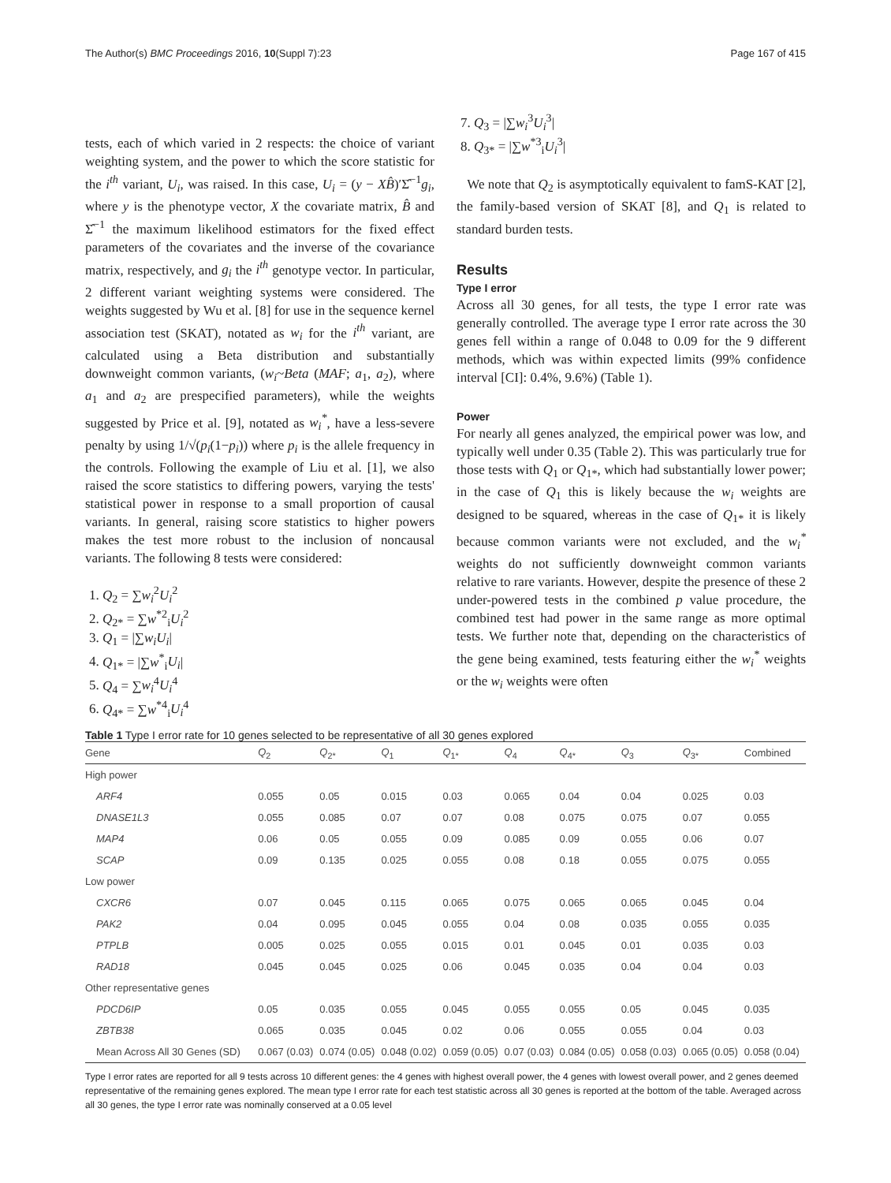The Author(s) BMC Proceedings 2016, 10(Suppl 7):23 Page 167 of 415
tests, each of which varied in 2 respects: the choice of variant weighting system, and the power to which the score statistic for the i<sup>th</sup> variant, U<sub>i</sub>, was raised. In this case, U<sub>i</sub> = (y − XB̂)′Σ̂<sup>−1</sup>g<sub>i</sub>, where y is the phenotype vector, X the covariate matrix, B̂ and Σ̂<sup>−1</sup> the maximum likelihood estimators for the fixed effect parameters of the covariates and the inverse of the covariance matrix, respectively, and g<sub>i</sub> the i<sup>th</sup> genotype vector. In particular, 2 different variant weighting systems were considered. The weights suggested by Wu et al. [8] for use in the sequence kernel association test (SKAT), notated as w<sub>i</sub> for the i<sup>th</sup> variant, are calculated using a Beta distribution and substantially downweight common variants, (w<sub>i</sub>~Beta (MAF; a<sub>1</sub>, a<sub>2</sub>), where a<sub>1</sub> and a<sub>2</sub> are prespecified parameters), while the weights suggested by Price et al. [9], notated as w<sub>i</sub><sup>*</sup>, have a less-severe penalty by using 1/√(p<sub>i</sub>(1−p<sub>i</sub>)) where p<sub>i</sub> is the allele frequency in the controls. Following the example of Liu et al. [1], we also raised the score statistics to differing powers, varying the tests' statistical power in response to a small proportion of causal variants. In general, raising score statistics to higher powers makes the test more robust to the inclusion of noncausal variants. The following 8 tests were considered:
1. Q<sub>2</sub> = ∑w<sub>i</sub><sup>2</sup>U<sub>i</sub><sup>2</sup>
2. Q<sub>2*</sub> = ∑w<sup>*2</sup><sub>i</sub>U<sub>i</sub><sup>2</sup>
3. Q<sub>1</sub> = |∑w<sub>i</sub>U<sub>i</sub>|
4. Q<sub>1*</sub> = |∑w<sup>*</sup><sub>i</sub>U<sub>i</sub>|
5. Q<sub>4</sub> = ∑w<sub>i</sub><sup>4</sup>U<sub>i</sub><sup>4</sup>
6. Q<sub>4*</sub> = ∑w<sup>*4</sup><sub>i</sub>U<sub>i</sub><sup>4</sup>
7. Q<sub>3</sub> = |∑w<sub>i</sub><sup>3</sup>U<sub>i</sub><sup>3</sup>|
8. Q<sub>3*</sub> = |∑w<sup>*3</sup><sub>i</sub>U<sub>i</sub><sup>3</sup>|
We note that Q<sub>2</sub> is asymptotically equivalent to famS-KAT [2], the family-based version of SKAT [8], and Q<sub>1</sub> is related to standard burden tests.
Results
Type I error
Across all 30 genes, for all tests, the type I error rate was generally controlled. The average type I error rate across the 30 genes fell within a range of 0.048 to 0.09 for the 9 different methods, which was within expected limits (99% confidence interval [CI]: 0.4%, 9.6%) (Table 1).
Power
For nearly all genes analyzed, the empirical power was low, and typically well under 0.35 (Table 2). This was particularly true for those tests with Q<sub>1</sub> or Q<sub>1*</sub>, which had substantially lower power; in the case of Q<sub>1</sub> this is likely because the w<sub>i</sub> weights are designed to be squared, whereas in the case of Q<sub>1*</sub> it is likely because common variants were not excluded, and the w<sub>i</sub><sup>*</sup> weights do not sufficiently downweight common variants relative to rare variants. However, despite the presence of these 2 under-powered tests in the combined p value procedure, the combined test had power in the same range as more optimal tests. We further note that, depending on the characteristics of the gene being examined, tests featuring either the w<sub>i</sub><sup>*</sup> weights or the w<sub>i</sub> weights were often
Table 1 Type I error rate for 10 genes selected to be representative of all 30 genes explored
| Gene | Q<sub>2</sub> | Q<sub>2*</sub> | Q<sub>1</sub> | Q<sub>1*</sub> | Q<sub>4</sub> | Q<sub>4*</sub> | Q<sub>3</sub> | Q<sub>3*</sub> | Combined |
| --- | --- | --- | --- | --- | --- | --- | --- | --- | --- |
| High power | | | | | | | | | |
| ARF4 | 0.055 | 0.05 | 0.015 | 0.03 | 0.065 | 0.04 | 0.04 | 0.025 | 0.03 |
| DNASE1L3 | 0.055 | 0.085 | 0.07 | 0.07 | 0.08 | 0.075 | 0.075 | 0.07 | 0.055 |
| MAP4 | 0.06 | 0.05 | 0.055 | 0.09 | 0.085 | 0.09 | 0.055 | 0.06 | 0.07 |
| SCAP | 0.09 | 0.135 | 0.025 | 0.055 | 0.08 | 0.18 | 0.055 | 0.075 | 0.055 |
| Low power | | | | | | | | | |
| CXCR6 | 0.07 | 0.045 | 0.115 | 0.065 | 0.075 | 0.065 | 0.065 | 0.045 | 0.04 |
| PAK2 | 0.04 | 0.095 | 0.045 | 0.055 | 0.04 | 0.08 | 0.035 | 0.055 | 0.035 |
| PTPLB | 0.005 | 0.025 | 0.055 | 0.015 | 0.01 | 0.045 | 0.01 | 0.035 | 0.03 |
| RAD18 | 0.045 | 0.045 | 0.025 | 0.06 | 0.045 | 0.035 | 0.04 | 0.04 | 0.03 |
| Other representative genes | | | | | | | | | |
| PDCD6IP | 0.05 | 0.035 | 0.055 | 0.045 | 0.055 | 0.055 | 0.05 | 0.045 | 0.035 |
| ZBTB38 | 0.065 | 0.035 | 0.045 | 0.02 | 0.06 | 0.055 | 0.055 | 0.04 | 0.03 |
| Mean Across All 30 Genes (SD) | 0.067 (0.03) | 0.074 (0.05) | 0.048 (0.02) | 0.059 (0.05) | 0.07 (0.03) | 0.084 (0.05) | 0.058 (0.03) | 0.065 (0.05) | 0.058 (0.04) |
Type I error rates are reported for all 9 tests across 10 different genes: the 4 genes with highest overall power, the 4 genes with lowest overall power, and 2 genes deemed representative of the remaining genes explored. The mean type I error rate for each test statistic across all 30 genes is reported at the bottom of the table. Averaged across all 30 genes, the type I error rate was nominally conserved at a 0.05 level